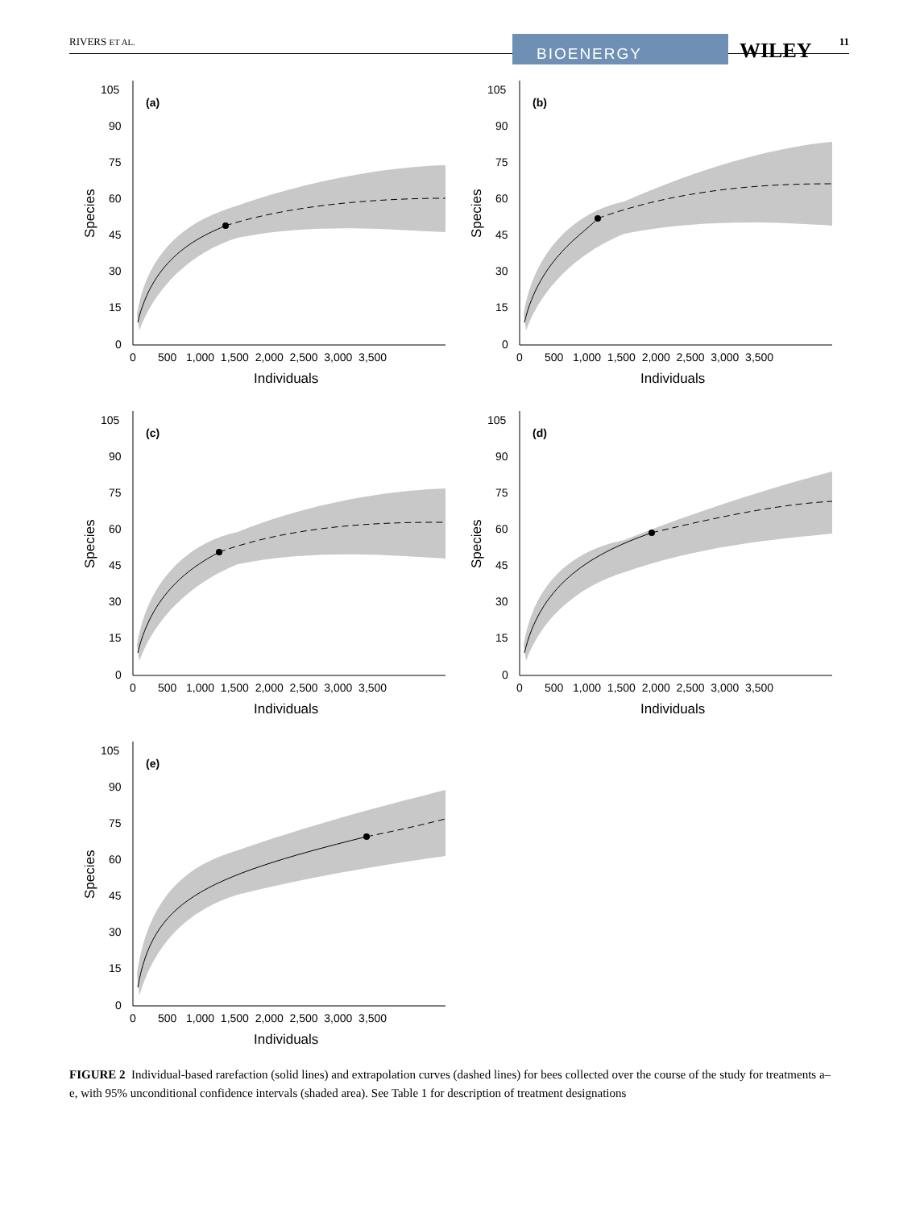RIVERS ET AL. BIOENERGY WILEY 11
(a)
105
90
75
60
45
30
15
0
0 500 1,000 1,500 2,000 2,500 3,000 3,500
Individuals
Species
(b)
105
90
75
60
45
30
15
0
0 500 1,000 1,500 2,000 2,500 3,000 3,500
Individuals
Species
(c)
105
90
75
60
45
30
15
0
0 500 1,000 1,500 2,000 2,500 3,000 3,500
Individuals
Species
(d)
105
90
75
60
45
30
15
0
0 500 1,000 1,500 2,000 2,500 3,000 3,500
Individuals
Species
(e)
105
90
75
60
45
30
15
0
0 500 1,000 1,500 2,000 2,500 3,000 3,500
Individuals
Species
FIGURE 2 Individual-based rarefaction (solid lines) and extrapolation curves (dashed lines) for bees collected over the course of the study for treatments a–e, with 95% unconditional confidence intervals (shaded area). See Table 1 for description of treatment designations